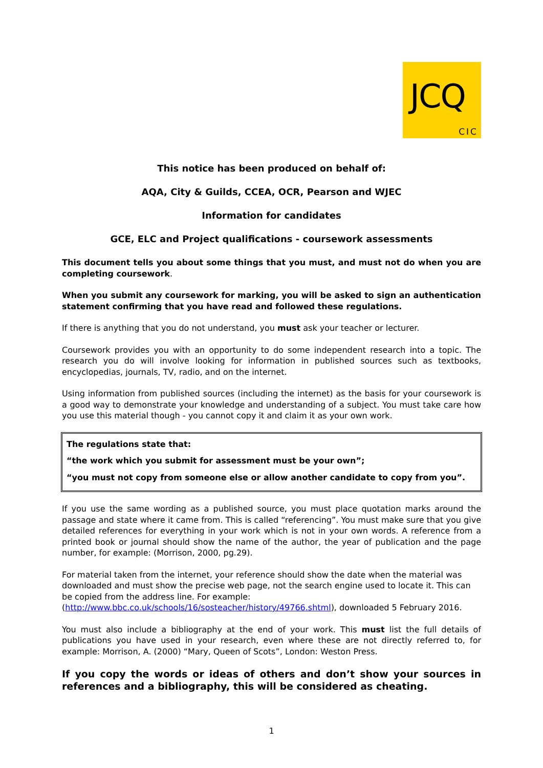JCQ
CIC
This notice has been produced on behalf of:
AQA, City & Guilds, CCEA, OCR, Pearson and WJEC
Information for candidates
GCE, ELC and Project qualifications - coursework assessments
This document tells you about some things that you must, and must not do when you are completing coursework.
When you submit any coursework for marking, you will be asked to sign an authentication statement confirming that you have read and followed these regulations.
If there is anything that you do not understand, you must ask your teacher or lecturer.
Coursework provides you with an opportunity to do some independent research into a topic. The research you do will involve looking for information in published sources such as textbooks, encyclopedias, journals, TV, radio, and on the internet.
Using information from published sources (including the internet) as the basis for your coursework is a good way to demonstrate your knowledge and understanding of a subject. You must take care how you use this material though - you cannot copy it and claim it as your own work.
The regulations state that:
“the work which you submit for assessment must be your own”;
“you must not copy from someone else or allow another candidate to copy from you”.
If you use the same wording as a published source, you must place quotation marks around the passage and state where it came from. This is called “referencing”. You must make sure that you give detailed references for everything in your work which is not in your own words. A reference from a printed book or journal should show the name of the author, the year of publication and the page number, for example: (Morrison, 2000, pg.29).
For material taken from the internet, your reference should show the date when the material was downloaded and must show the precise web page, not the search engine used to locate it. This can be copied from the address line. For example:
(http://www.bbc.co.uk/schools/16/sosteacher/history/49766.shtml), downloaded 5 February 2016.
You must also include a bibliography at the end of your work. This must list the full details of publications you have used in your research, even where these are not directly referred to, for example: Morrison, A. (2000) “Mary, Queen of Scots”, London: Weston Press.
If you copy the words or ideas of others and don’t show your sources in references and a bibliography, this will be considered as cheating.
1